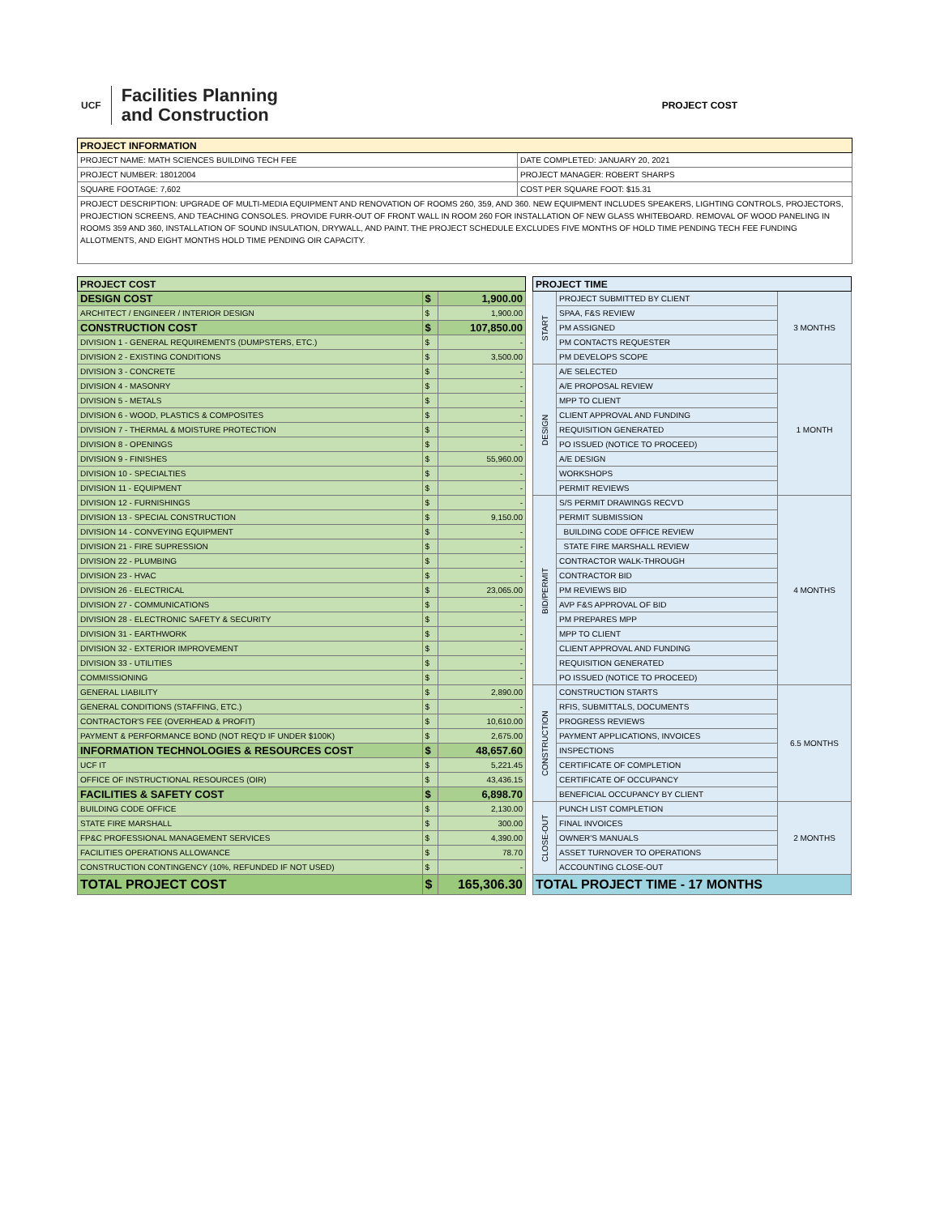UCF
Facilities Planning
and Construction
PROJECT COST
| PROJECT INFORMATION | |
| --- | --- |
| PROJECT NAME: MATH SCIENCES BUILDING TECH FEE | DATE COMPLETED: JANUARY 20, 2021 |
| PROJECT NUMBER: 18012004 | PROJECT MANAGER: ROBERT SHARPS |
| SQUARE FOOTAGE: 7,602 | COST PER SQUARE FOOT: $15.31 |
| PROJECT DESCRIPTION: UPGRADE OF MULTI-MEDIA EQUIPMENT AND RENOVATION OF ROOMS 260, 359, AND 360. NEW EQUIPMENT INCLUDES SPEAKERS, LIGHTING CONTROLS, PROJECTORS, PROJECTION SCREENS, AND TEACHING CONSOLES. PROVIDE FURR-OUT OF FRONT WALL IN ROOM 260 FOR INSTALLATION OF NEW GLASS WHITEBOARD. REMOVAL OF WOOD PANELING IN ROOMS 359 AND 360, INSTALLATION OF SOUND INSULATION, DRYWALL, AND PAINT. THE PROJECT SCHEDULE EXCLUDES FIVE MONTHS OF HOLD TIME PENDING TECH FEE FUNDING ALLOTMENTS, AND EIGHT MONTHS HOLD TIME PENDING OIR CAPACITY. | |
| PROJECT COST | | |
| --- | --- | --- |
| DESIGN COST | $ | 1,900.00 |
| ARCHITECT / ENGINEER / INTERIOR DESIGN | $ | 1,900.00 |
| CONSTRUCTION COST | $ | 107,850.00 |
| DIVISION 1 - GENERAL REQUIREMENTS (DUMPSTERS, ETC.) | $ | - |
| DIVISION 2 - EXISTING CONDITIONS | $ | 3,500.00 |
| DIVISION 3 - CONCRETE | $ | - |
| DIVISION 4 - MASONRY | $ | - |
| DIVISION 5 - METALS | $ | - |
| DIVISION 6 - WOOD, PLASTICS & COMPOSITES | $ | - |
| DIVISION 7 - THERMAL & MOISTURE PROTECTION | $ | - |
| DIVISION 8 - OPENINGS | $ | - |
| DIVISION 9 - FINISHES | $ | 55,960.00 |
| DIVISION 10 - SPECIALTIES | $ | - |
| DIVISION 11 - EQUIPMENT | $ | - |
| DIVISION 12 - FURNISHINGS | $ | - |
| DIVISION 13 - SPECIAL CONSTRUCTION | $ | 9,150.00 |
| DIVISION 14 - CONVEYING EQUIPMENT | $ | - |
| DIVISION 21 - FIRE SUPRESSION | $ | - |
| DIVISION 22 - PLUMBING | $ | - |
| DIVISION 23 - HVAC | $ | - |
| DIVISION 26 - ELECTRICAL | $ | 23,065.00 |
| DIVISION 27 - COMMUNICATIONS | $ | - |
| DIVISION 28 - ELECTRONIC SAFETY & SECURITY | $ | - |
| DIVISION 31 - EARTHWORK | $ | - |
| DIVISION 32 - EXTERIOR IMPROVEMENT | $ | - |
| DIVISION 33 - UTILITIES | $ | - |
| COMMISSIONING | $ | - |
| GENERAL LIABILITY | $ | 2,890.00 |
| GENERAL CONDITIONS (STAFFING, ETC.) | $ | - |
| CONTRACTOR'S FEE (OVERHEAD & PROFIT) | $ | 10,610.00 |
| PAYMENT & PERFORMANCE BOND (NOT REQ'D IF UNDER $100K) | $ | 2,675.00 |
| INFORMATION TECHNOLOGIES & RESOURCES COST | $ | 48,657.60 |
| UCF IT | $ | 5,221.45 |
| OFFICE OF INSTRUCTIONAL RESOURCES (OIR) | $ | 43,436.15 |
| FACILITIES & SAFETY COST | $ | 6,898.70 |
| BUILDING CODE OFFICE | $ | 2,130.00 |
| STATE FIRE MARSHALL | $ | 300.00 |
| FP&C PROFESSIONAL MANAGEMENT SERVICES | $ | 4,390.00 |
| FACILITIES OPERATIONS ALLOWANCE | $ | 78.70 |
| CONSTRUCTION CONTINGENCY (10%, REFUNDED IF NOT USED) | $ | - |
| TOTAL PROJECT COST | $ | 165,306.30 |
| PROJECT TIME | | |
| --- | --- | --- |
| START | PROJECT SUBMITTED BY CLIENT | 3 MONTHS |
| | SPAA, F&S REVIEW | |
| | PM ASSIGNED | |
| | PM CONTACTS REQUESTER | |
| | PM DEVELOPS SCOPE | |
| DESIGN | A/E SELECTED | 1 MONTH |
| | A/E PROPOSAL REVIEW | |
| | MPP TO CLIENT | |
| | CLIENT APPROVAL AND FUNDING | |
| | REQUISITION GENERATED | |
| | PO ISSUED (NOTICE TO PROCEED) | |
| | A/E DESIGN | |
| | WORKSHOPS | |
| | PERMIT REVIEWS | |
| BID/PERMIT | S/S PERMIT DRAWINGS RECV'D | 4 MONTHS |
| | PERMIT SUBMISSION | |
| | BUILDING CODE OFFICE REVIEW | |
| | STATE FIRE MARSHALL REVIEW | |
| | CONTRACTOR WALK-THROUGH | |
| | CONTRACTOR BID | |
| | PM REVIEWS BID | |
| | AVP F&S APPROVAL OF BID | |
| | PM PREPARES MPP | |
| | MPP TO CLIENT | |
| | CLIENT APPROVAL AND FUNDING | |
| | REQUISITION GENERATED | |
| | PO ISSUED (NOTICE TO PROCEED) | |
| CONSTRUCTION | CONSTRUCTION STARTS | 6.5 MONTHS |
| | RFIS, SUBMITTALS, DOCUMENTS | |
| | PROGRESS REVIEWS | |
| | PAYMENT APPLICATIONS, INVOICES | |
| | INSPECTIONS | |
| | CERTIFICATE OF COMPLETION | |
| | CERTIFICATE OF OCCUPANCY | |
| | BENEFICIAL OCCUPANCY BY CLIENT | |
| CLOSE-OUT | PUNCH LIST COMPLETION | 2 MONTHS |
| | FINAL INVOICES | |
| | OWNER'S MANUALS | |
| | ASSET TURNOVER TO OPERATIONS | |
| | ACCOUNTING CLOSE-OUT | |
| TOTAL PROJECT TIME - 17 MONTHS | | |